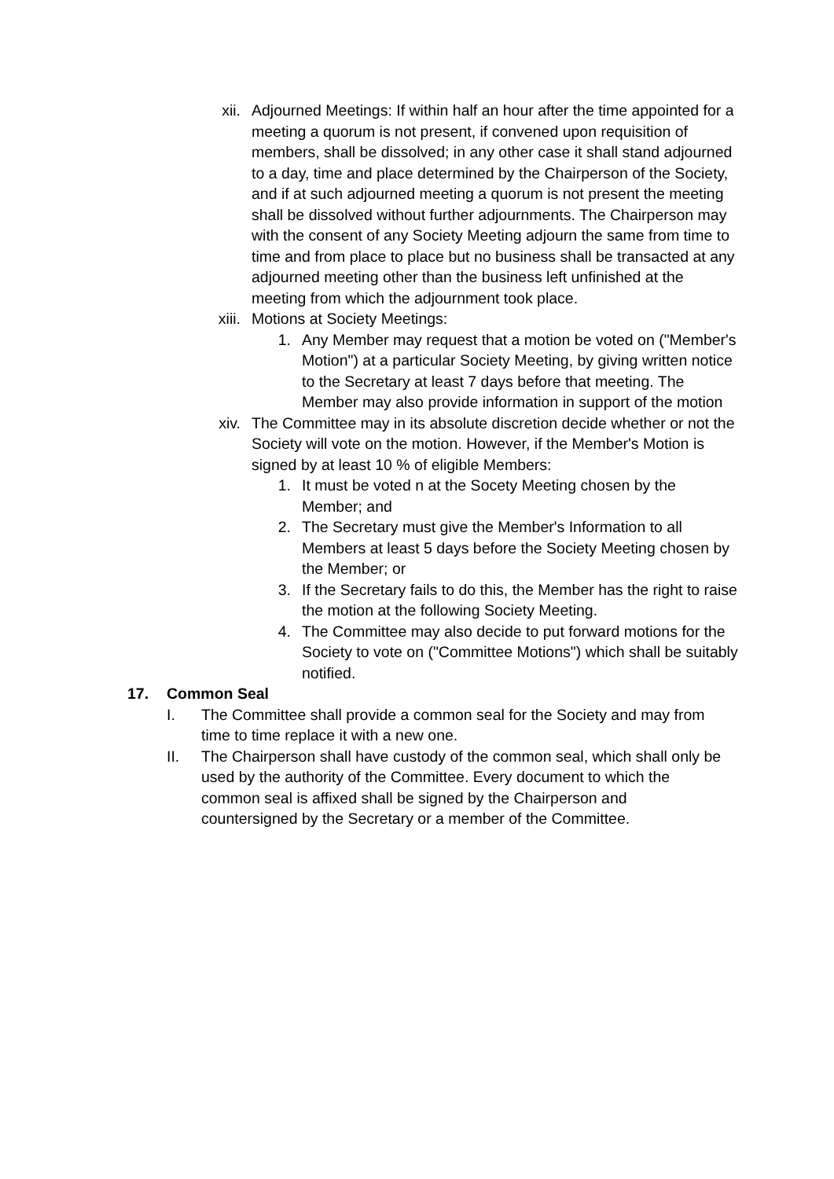xii. Adjourned Meetings: If within half an hour after the time appointed for a meeting a quorum is not present, if convened upon requisition of members, shall be dissolved; in any other case it shall stand adjourned to a day, time and place determined by the Chairperson of the Society, and if at such adjourned meeting a quorum is not present the meeting shall be dissolved without further adjournments. The Chairperson may with the consent of any Society Meeting adjourn the same from time to time and from place to place but no business shall be transacted at any adjourned meeting other than the business left unfinished at the meeting from which the adjournment took place.
xiii. Motions at Society Meetings:
1. Any Member may request that a motion be voted on ("Member's Motion") at a particular Society Meeting, by giving written notice to the Secretary at least 7 days before that meeting. The Member may also provide information in support of the motion
xiv. The Committee may in its absolute discretion decide whether or not the Society will vote on the motion. However, if the Member's Motion is signed by at least 10 % of eligible Members:
1. It must be voted n at the Socety Meeting chosen by the Member; and
2. The Secretary must give the Member's Information to all Members at least 5 days before the Society Meeting chosen by the Member; or
3. If the Secretary fails to do this, the Member has the right to raise the motion at the following Society Meeting.
4. The Committee may also decide to put forward motions for the Society to vote on ("Committee Motions") which shall be suitably notified.
17. Common Seal
I. The Committee shall provide a common seal for the Society and may from time to time replace it with a new one.
II. The Chairperson shall have custody of the common seal, which shall only be used by the authority of the Committee. Every document to which the common seal is affixed shall be signed by the Chairperson and countersigned by the Secretary or a member of the Committee.